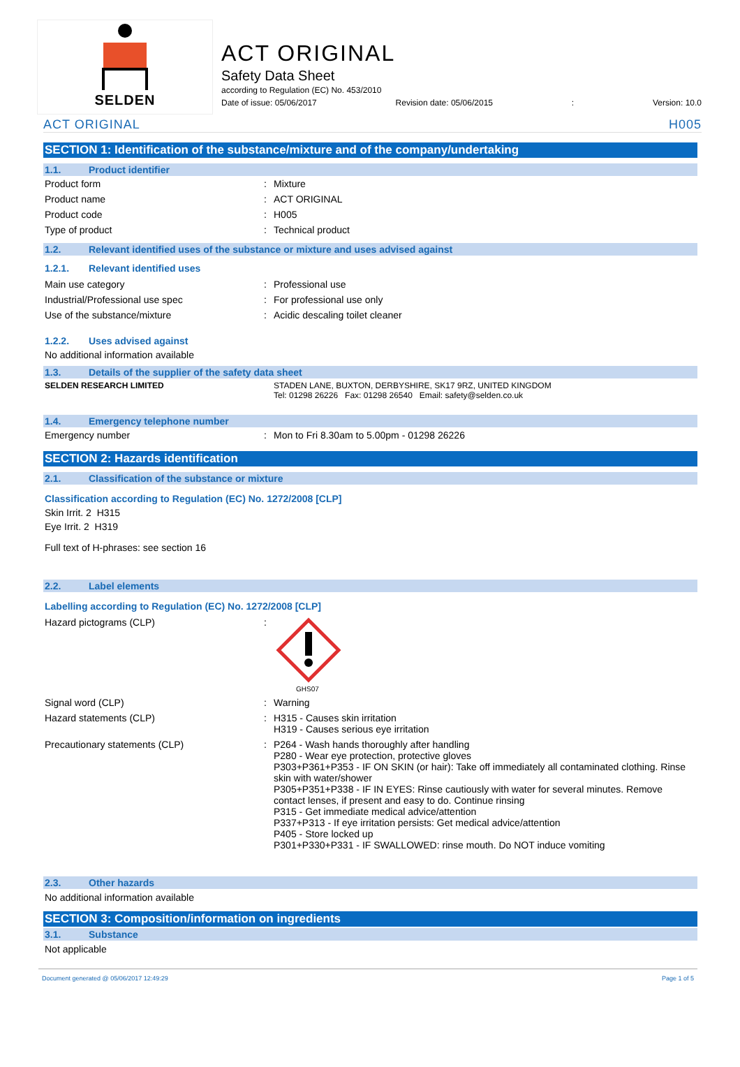SELDEN
ACT ORIGINAL
Safety Data Sheet
according to Regulation (EC) No. 453/2010
Date of issue: 05/06/2017 Revision date: 05/06/2015: Version: 10.0
ACT ORIGINAL H005
SECTION 1: Identification of the substance/mixture and of the company/undertaking
1.1. Product identifier
| Product form | : | Mixture |
| Product name | : | ACT ORIGINAL |
| Product code | : | H005 |
| Type of product | : | Technical product |
1.2. Relevant identified uses of the substance or mixture and uses advised against
1.2.1. Relevant identified uses
| Main use category | : | Professional use |
| Industrial/Professional use spec | : | For professional use only |
| Use of the substance/mixture | : | Acidic descaling toilet cleaner |
1.2.2. Uses advised against
No additional information available
1.3. Details of the supplier of the safety data sheet
| SELDEN RESEARCH LIMITED | | STADEN LANE, BUXTON, DERBYSHIRE, SK17 9RZ, UNITED KINGDOM Tel: 01298 26226 Fax: 01298 26540 Email: safety@selden.co.uk |
1.4. Emergency telephone number
| Emergency number | : | Mon to Fri 8.30am to 5.00pm - 01298 26226 |
SECTION 2: Hazards identification
2.1. Classification of the substance or mixture
Classification according to Regulation (EC) No. 1272/2008 [CLP]
Skin Irrit. 2 H315
Eye Irrit. 2 H319
Full text of H-phrases: see section 16
2.2. Label elements
Labelling according to Regulation (EC) No. 1272/2008 [CLP]
| Hazard pictograms (CLP) | : | GHS07 |
| Signal word (CLP) | : | Warning |
| Hazard statements (CLP) | : | H315 - Causes skin irritation H319 - Causes serious eye irritation |
| Precautionary statements (CLP) | : | P264 - Wash hands thoroughly after handling P280 - Wear eye protection, protective gloves P303+P361+P353 - IF ON SKIN (or hair): Take off immediately all contaminated clothing. Rinse skin with water/shower P305+P351+P338 - IF IN EYES: Rinse cautiously with water for several minutes. Remove contact lenses, if present and easy to do. Continue rinsing P315 - Get immediate medical advice/attention P337+P313 - If eye irritation persists: Get medical advice/attention P405 - Store locked up P301+P330+P331 - IF SWALLOWED: rinse mouth. Do NOT induce vomiting |
2.3. Other hazards
No additional information available
SECTION 3: Composition/information on ingredients
3.1. Substance
Not applicable
Document generated @ 05/06/2017 12:49:29 Page 1 of 5